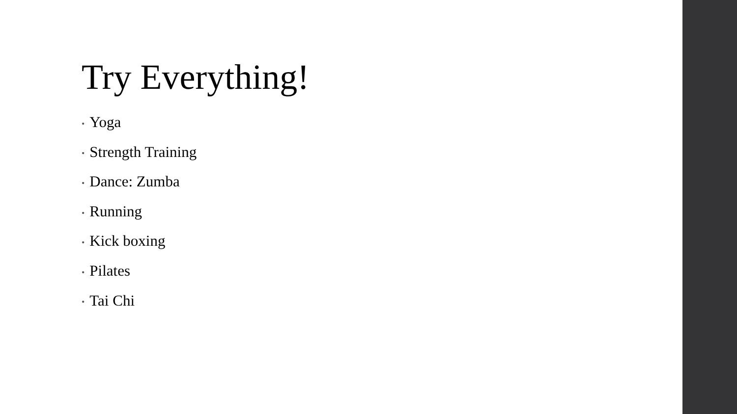Try Everything!
• Yoga
• Strength Training
• Dance: Zumba
• Running
• Kick boxing
• Pilates
• Tai Chi